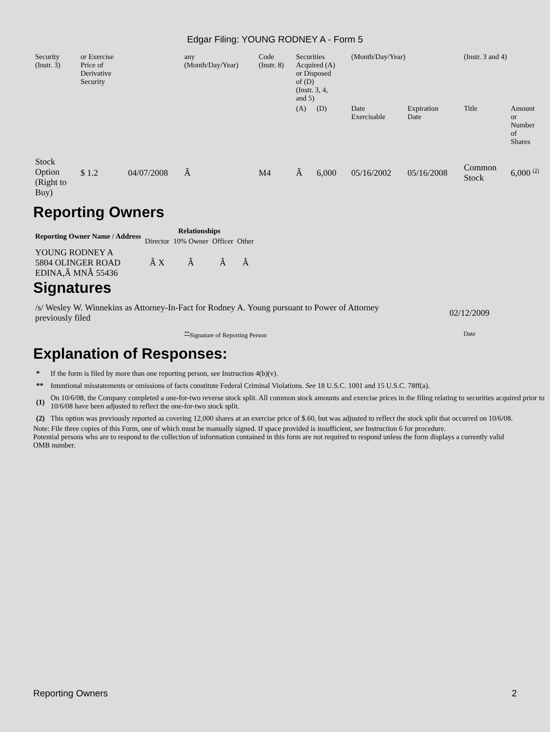Edgar Filing: YOUNG RODNEY A - Form 5
| Security (Instr. 3) | or Exercise Price of Derivative Security | | any (Month/Day/Year) | Code (Instr. 8) | Securities Acquired (A) or Disposed of (D) (Instr. 3, 4, and 5) | | (Month/Day/Year) | | (Instr. 3 and 4) | |
| | | | | | (A) | (D) | Date Exercisable | Expiration Date | Title | Amount or Number of Shares |
| Stock Option (Right to Buy) | $ 1.2 | 04/07/2008 | Â | M4 | Â | 6,000 | 05/16/2002 | 05/16/2008 | Common Stock | 6,000 <sup>(2)</sup> |
Reporting Owners
| Reporting Owner Name / Address | Relationships | | | |
| --- | --- | --- | --- | --- |
| | Director | 10% Owner | Officer | Other |
| YOUNG RODNEY A 5804 OLINGER ROAD EDINA,Â MNÂ 55436 | Â X | Â | Â | Â |
Signatures
| /s/ Wesley W. Winnekins as Attorney-In-Fact for Rodney A. Young pursuant to Power of Attorney previously filed | 02/12/2009 |
| <sup>**</sup> Signature of Reporting Person | Date |
Explanation of Responses:
| * | If the form is filed by more than one reporting person, see Instruction 4(b)(v). |
| ** | Intentional misstatements or omissions of facts constitute Federal Criminal Violations. See 18 U.S.C. 1001 and 15 U.S.C. 78ff(a). |
| (1) | On 10/6/08, the Company completed a one-for-two reverse stock split. All common stock amounts and exercise prices in the filing relating to securities acquired prior to 10/6/08 have been adjusted to reflect the one-for-two stock split. |
| (2) | This option was previously reported as covering 12,000 shares at an exercise price of $.60, but was adjusted to reflect the stock split that occurred on 10/6/08. |
Note: File three copies of this Form, one of which must be manually signed. If space provided is insufficient, see Instruction 6 for procedure.
Potential persons who are to respond to the collection of information contained in this form are not required to respond unless the form displays a currently valid OMB number.
Reporting Owners 2